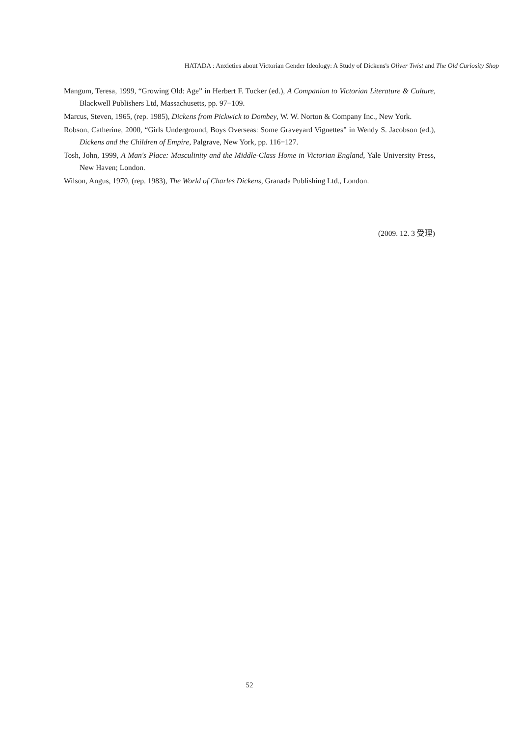HATADA : Anxieties about Victorian Gender Ideology: A Study of Dickens's Oliver Twist and The Old Curiosity Shop
Mangum, Teresa, 1999, “Growing Old: Age” in Herbert F. Tucker (ed.), A Companion to Victorian Literature & Culture, Blackwell Publishers Ltd, Massachusetts, pp. 97−109.
Marcus, Steven, 1965, (rep. 1985), Dickens from Pickwick to Dombey, W. W. Norton & Company Inc., New York.
Robson, Catherine, 2000, “Girls Underground, Boys Overseas: Some Graveyard Vignettes” in Wendy S. Jacobson (ed.), Dickens and the Children of Empire, Palgrave, New York, pp. 116−127.
Tosh, John, 1999, A Man's Place: Masculinity and the Middle-Class Home in Victorian England, Yale University Press, New Haven; London.
Wilson, Angus, 1970, (rep. 1983), The World of Charles Dickens, Granada Publishing Ltd., London.
(2009. 12. 3 受理)
52